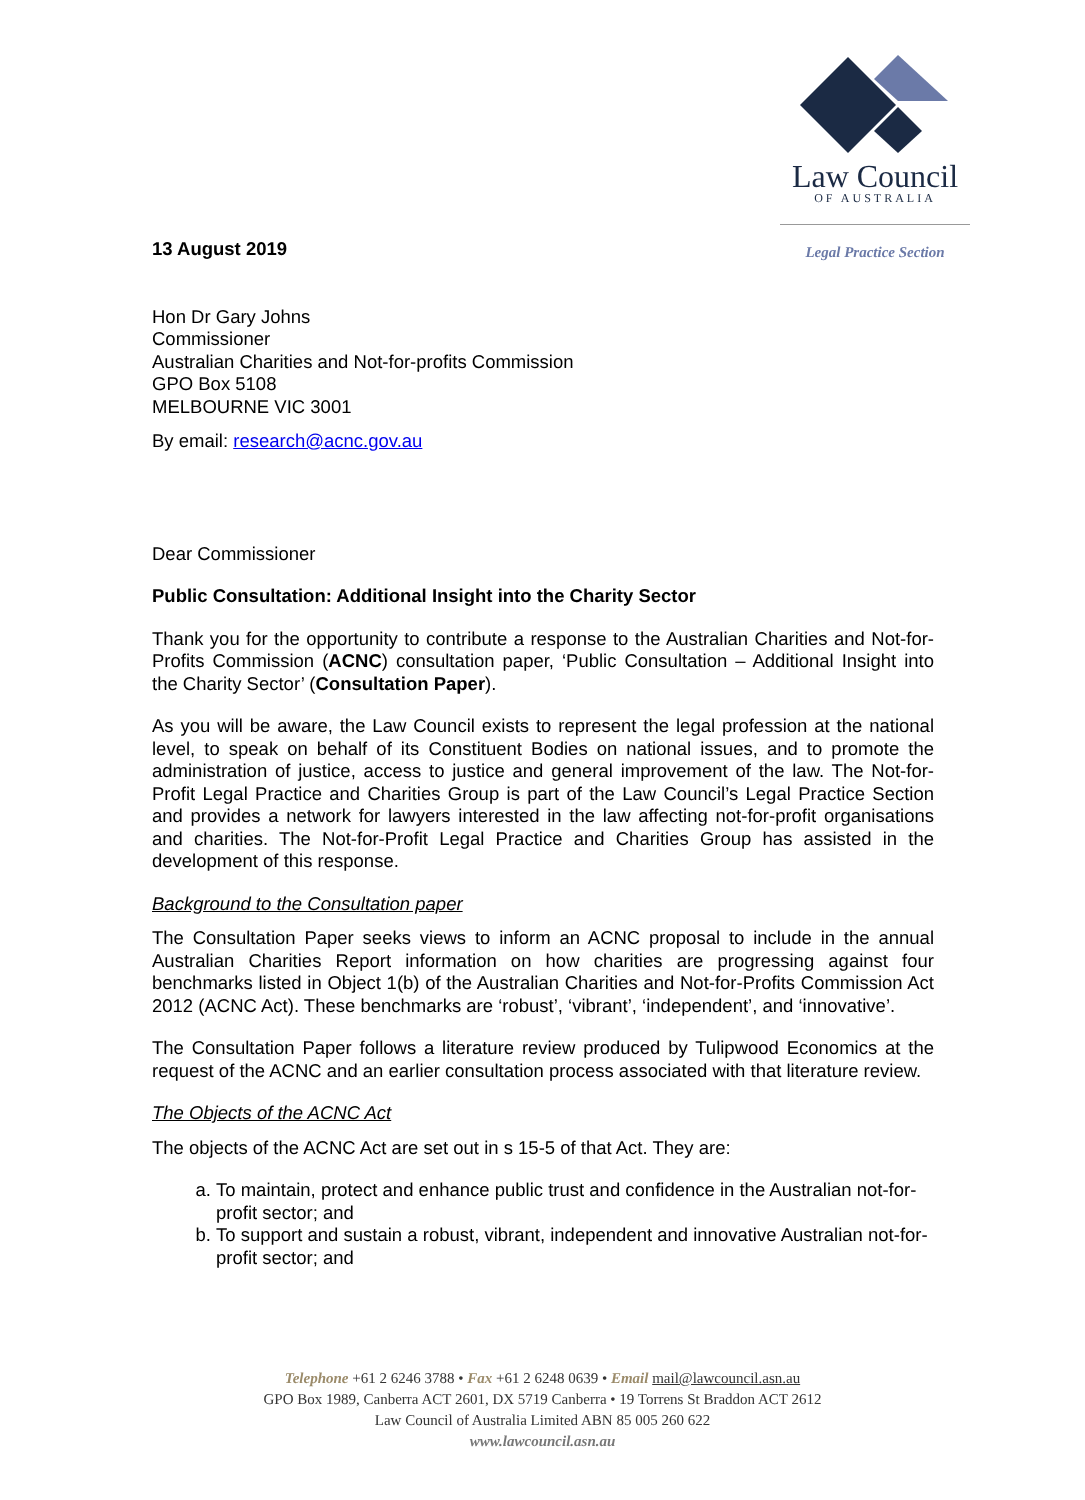Law Council
OF AUSTRALIA
Legal Practice Section
13 August 2019
Hon Dr Gary Johns
Commissioner
Australian Charities and Not-for-profits Commission
GPO Box 5108
MELBOURNE VIC 3001
By email: research@acnc.gov.au
Dear Commissioner
Public Consultation: Additional Insight into the Charity Sector
Thank you for the opportunity to contribute a response to the Australian Charities and Not-for-Profits Commission (ACNC) consultation paper, ‘Public Consultation – Additional Insight into the Charity Sector’ (Consultation Paper).
As you will be aware, the Law Council exists to represent the legal profession at the national level, to speak on behalf of its Constituent Bodies on national issues, and to promote the administration of justice, access to justice and general improvement of the law. The Not-for-Profit Legal Practice and Charities Group is part of the Law Council’s Legal Practice Section and provides a network for lawyers interested in the law affecting not-for-profit organisations and charities. The Not-for-Profit Legal Practice and Charities Group has assisted in the development of this response.
Background to the Consultation paper
The Consultation Paper seeks views to inform an ACNC proposal to include in the annual Australian Charities Report information on how charities are progressing against four benchmarks listed in Object 1(b) of the Australian Charities and Not-for-Profits Commission Act 2012 (ACNC Act). These benchmarks are ‘robust’, ‘vibrant’, ‘independent’, and ‘innovative’.
The Consultation Paper follows a literature review produced by Tulipwood Economics at the request of the ACNC and an earlier consultation process associated with that literature review.
The Objects of the ACNC Act
The objects of the ACNC Act are set out in s 15-5 of that Act. They are:
a. To maintain, protect and enhance public trust and confidence in the Australian not-for-profit sector; and
b. To support and sustain a robust, vibrant, independent and innovative Australian not-for-profit sector; and
Telephone +61 2 6246 3788 • Fax +61 2 6248 0639 • Email mail@lawcouncil.asn.au
GPO Box 1989, Canberra ACT 2601, DX 5719 Canberra • 19 Torrens St Braddon ACT 2612
Law Council of Australia Limited ABN 85 005 260 622
www.lawcouncil.asn.au